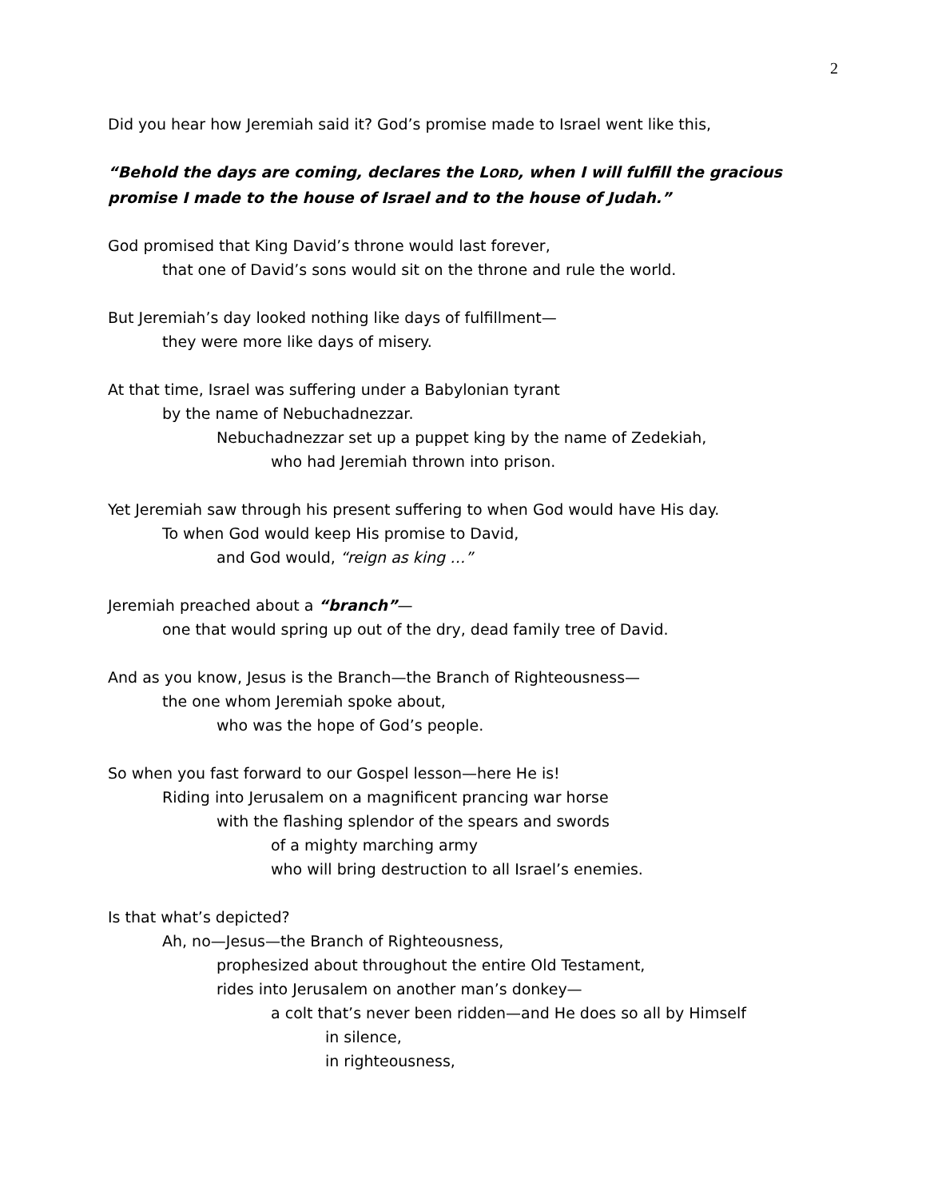2
Did you hear how Jeremiah said it? God’s promise made to Israel went like this,
“Behold the days are coming, declares the LORD, when I will fulfill the gracious promise I made to the house of Israel and to the house of Judah.”
God promised that King David’s throne would last forever,
that one of David’s sons would sit on the throne and rule the world.
But Jeremiah’s day looked nothing like days of fulfillment—
they were more like days of misery.
At that time, Israel was suffering under a Babylonian tyrant
by the name of Nebuchadnezzar.
Nebuchadnezzar set up a puppet king by the name of Zedekiah,
who had Jeremiah thrown into prison.
Yet Jeremiah saw through his present suffering to when God would have His day.
To when God would keep His promise to David,
and God would, “reign as king …”
Jeremiah preached about a “branch”—
one that would spring up out of the dry, dead family tree of David.
And as you know, Jesus is the Branch—the Branch of Righteousness—
the one whom Jeremiah spoke about,
who was the hope of God’s people.
So when you fast forward to our Gospel lesson—here He is!
Riding into Jerusalem on a magnificent prancing war horse
with the flashing splendor of the spears and swords
of a mighty marching army
who will bring destruction to all Israel’s enemies.
Is that what’s depicted?
Ah, no—Jesus—the Branch of Righteousness,
prophesized about throughout the entire Old Testament,
rides into Jerusalem on another man’s donkey—
a colt that’s never been ridden—and He does so all by Himself
in silence,
in righteousness,